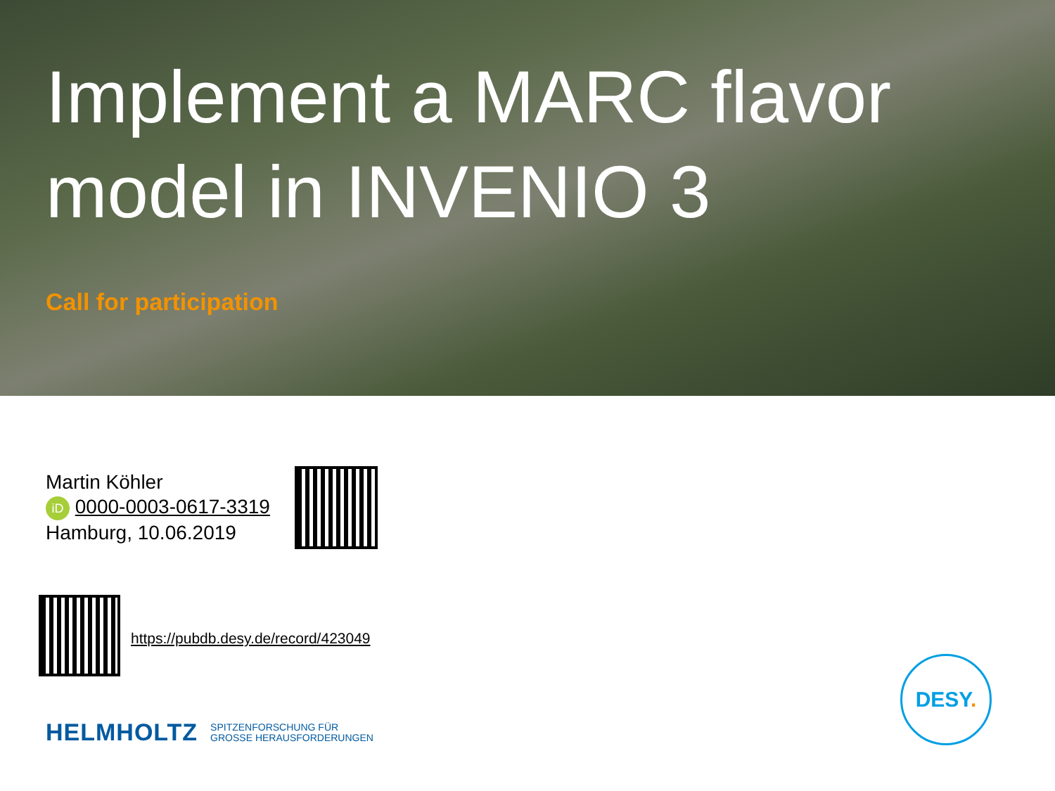Implement a MARC flavor model in INVENIO 3
Call for participation
Martin Köhler
iD 0000-0003-0617-3319
Hamburg, 10.06.2019
https://pubdb.desy.de/record/423049
HELMHOLTZ SPITZENFORSCHUNG FÜR
GROSSE HERAUSFORDERUNGEN
DESY.